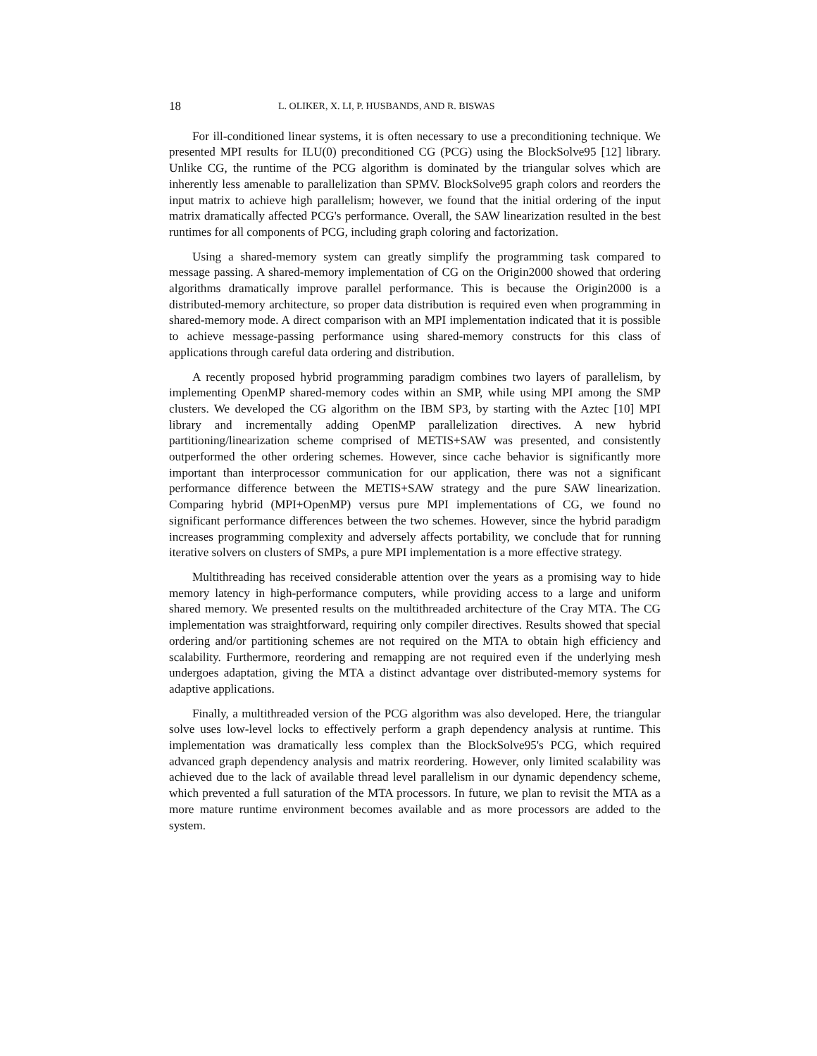18 L. OLIKER, X. LI, P. HUSBANDS, AND R. BISWAS
For ill-conditioned linear systems, it is often necessary to use a preconditioning technique. We presented MPI results for ILU(0) preconditioned CG (PCG) using the BlockSolve95 [12] library. Unlike CG, the runtime of the PCG algorithm is dominated by the triangular solves which are inherently less amenable to parallelization than SPMV. BlockSolve95 graph colors and reorders the input matrix to achieve high parallelism; however, we found that the initial ordering of the input matrix dramatically affected PCG's performance. Overall, the SAW linearization resulted in the best runtimes for all components of PCG, including graph coloring and factorization.
Using a shared-memory system can greatly simplify the programming task compared to message passing. A shared-memory implementation of CG on the Origin2000 showed that ordering algorithms dramatically improve parallel performance. This is because the Origin2000 is a distributed-memory architecture, so proper data distribution is required even when programming in shared-memory mode. A direct comparison with an MPI implementation indicated that it is possible to achieve message-passing performance using shared-memory constructs for this class of applications through careful data ordering and distribution.
A recently proposed hybrid programming paradigm combines two layers of parallelism, by implementing OpenMP shared-memory codes within an SMP, while using MPI among the SMP clusters. We developed the CG algorithm on the IBM SP3, by starting with the Aztec [10] MPI library and incrementally adding OpenMP parallelization directives. A new hybrid partitioning/linearization scheme comprised of METIS+SAW was presented, and consistently outperformed the other ordering schemes. However, since cache behavior is significantly more important than interprocessor communication for our application, there was not a significant performance difference between the METIS+SAW strategy and the pure SAW linearization. Comparing hybrid (MPI+OpenMP) versus pure MPI implementations of CG, we found no significant performance differences between the two schemes. However, since the hybrid paradigm increases programming complexity and adversely affects portability, we conclude that for running iterative solvers on clusters of SMPs, a pure MPI implementation is a more effective strategy.
Multithreading has received considerable attention over the years as a promising way to hide memory latency in high-performance computers, while providing access to a large and uniform shared memory. We presented results on the multithreaded architecture of the Cray MTA. The CG implementation was straightforward, requiring only compiler directives. Results showed that special ordering and/or partitioning schemes are not required on the MTA to obtain high efficiency and scalability. Furthermore, reordering and remapping are not required even if the underlying mesh undergoes adaptation, giving the MTA a distinct advantage over distributed-memory systems for adaptive applications.
Finally, a multithreaded version of the PCG algorithm was also developed. Here, the triangular solve uses low-level locks to effectively perform a graph dependency analysis at runtime. This implementation was dramatically less complex than the BlockSolve95's PCG, which required advanced graph dependency analysis and matrix reordering. However, only limited scalability was achieved due to the lack of available thread level parallelism in our dynamic dependency scheme, which prevented a full saturation of the MTA processors. In future, we plan to revisit the MTA as a more mature runtime environment becomes available and as more processors are added to the system.